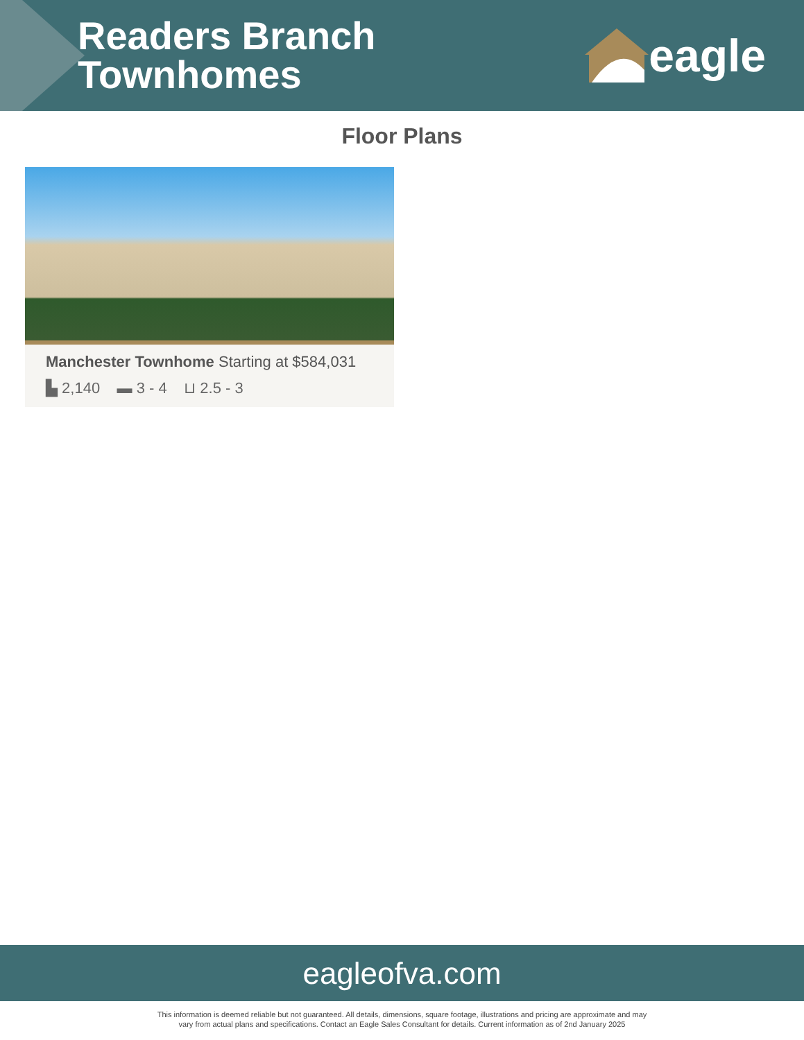Readers Branch
Townhomes
eagle
Floor Plans
Manchester Townhome Starting at $584,031
▙ 2,140 ▬ 3 - 4 ⊔ 2.5 - 3
eagleofva.com
This information is deemed reliable but not guaranteed. All details, dimensions, square footage, illustrations and pricing are approximate and may
vary from actual plans and specifications. Contact an Eagle Sales Consultant for details. Current information as of 2nd January 2025